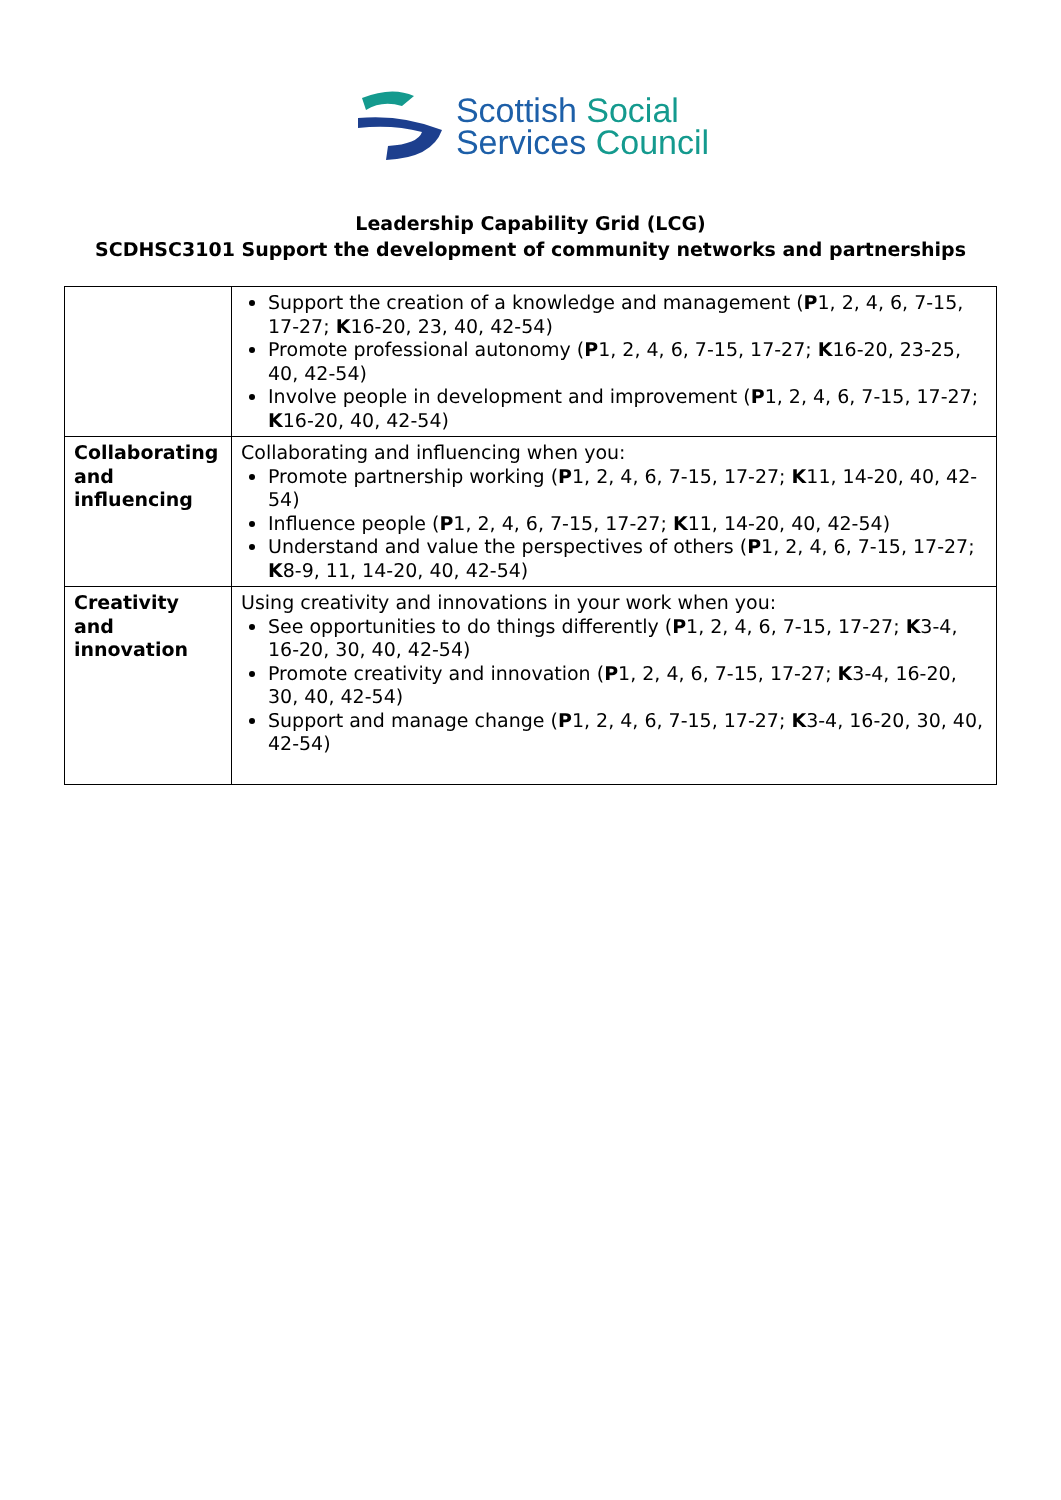Scottish Social
Services Council
Leadership Capability Grid (LCG)
SCDHSC3101 Support the development of community networks and partnerships
| | Support the creation of a knowledge and management ( P 1, 2, 4, 6, 7-15, 17-27; K 16-20, 23, 40, 42-54) Promote professional autonomy ( P 1, 2, 4, 6, 7-15, 17-27; K 16-20, 23-25, 40, 42-54) Involve people in development and improvement ( P 1, 2, 4, 6, 7-15, 17-27; K 16-20, 40, 42-54) |
| Collaborating and influencing | Collaborating and influencing when you: Promote partnership working ( P 1, 2, 4, 6, 7-15, 17-27; K 11, 14-20, 40, 42-54) Influence people ( P 1, 2, 4, 6, 7-15, 17-27; K 11, 14-20, 40, 42-54) Understand and value the perspectives of others ( P 1, 2, 4, 6, 7-15, 17-27; K 8-9, 11, 14-20, 40, 42-54) |
| Creativity and innovation | Using creativity and innovations in your work when you: See opportunities to do things differently ( P 1, 2, 4, 6, 7-15, 17-27; K 3-4, 16-20, 30, 40, 42-54) Promote creativity and innovation ( P 1, 2, 4, 6, 7-15, 17-27; K 3-4, 16-20, 30, 40, 42-54) Support and manage change ( P 1, 2, 4, 6, 7-15, 17-27; K 3-4, 16-20, 30, 40, 42-54) |